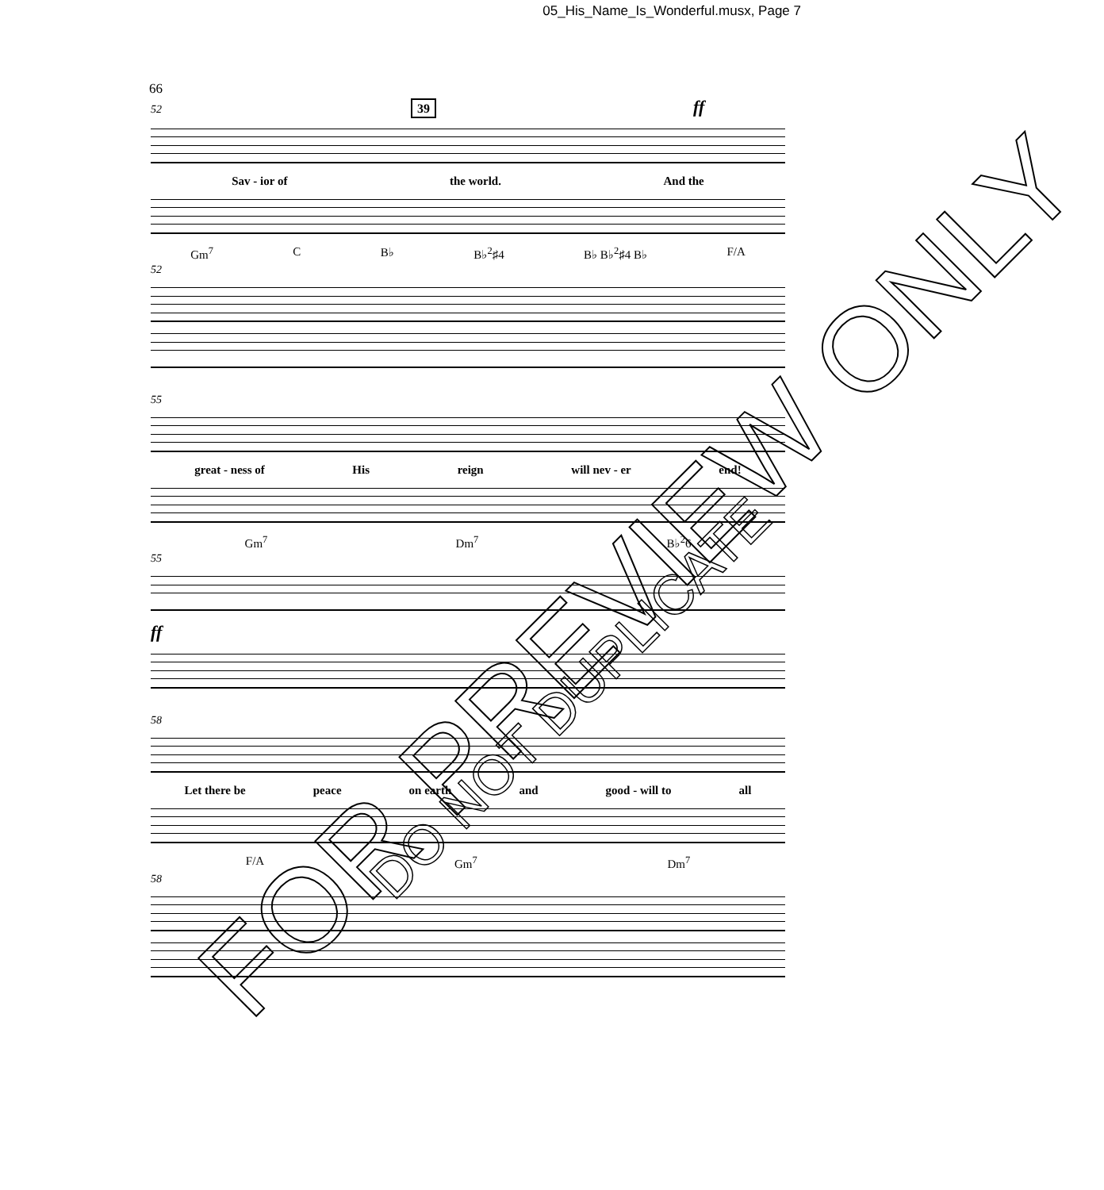05_His_Name_Is_Wonderful.musx, Page 7
66
52 39 ff
Sav - ior of the world. And the
Gm<sup>7</sup> C B♭ B♭<sup>2</sup>♯4 B♭ B♭<sup>2</sup>♯4 B♭ F/A
52
55
great - ness of His reign will nev - er end!
Gm<sup>7</sup> Dm<sup>7</sup> B♭<sup>2</sup>6
55
ff
58
Let there be peace on earth and good - will to all
F/A Gm<sup>7</sup> Dm<sup>7</sup>
58
FOR PREVIEW ONLY
DO NOT DUPLICATE